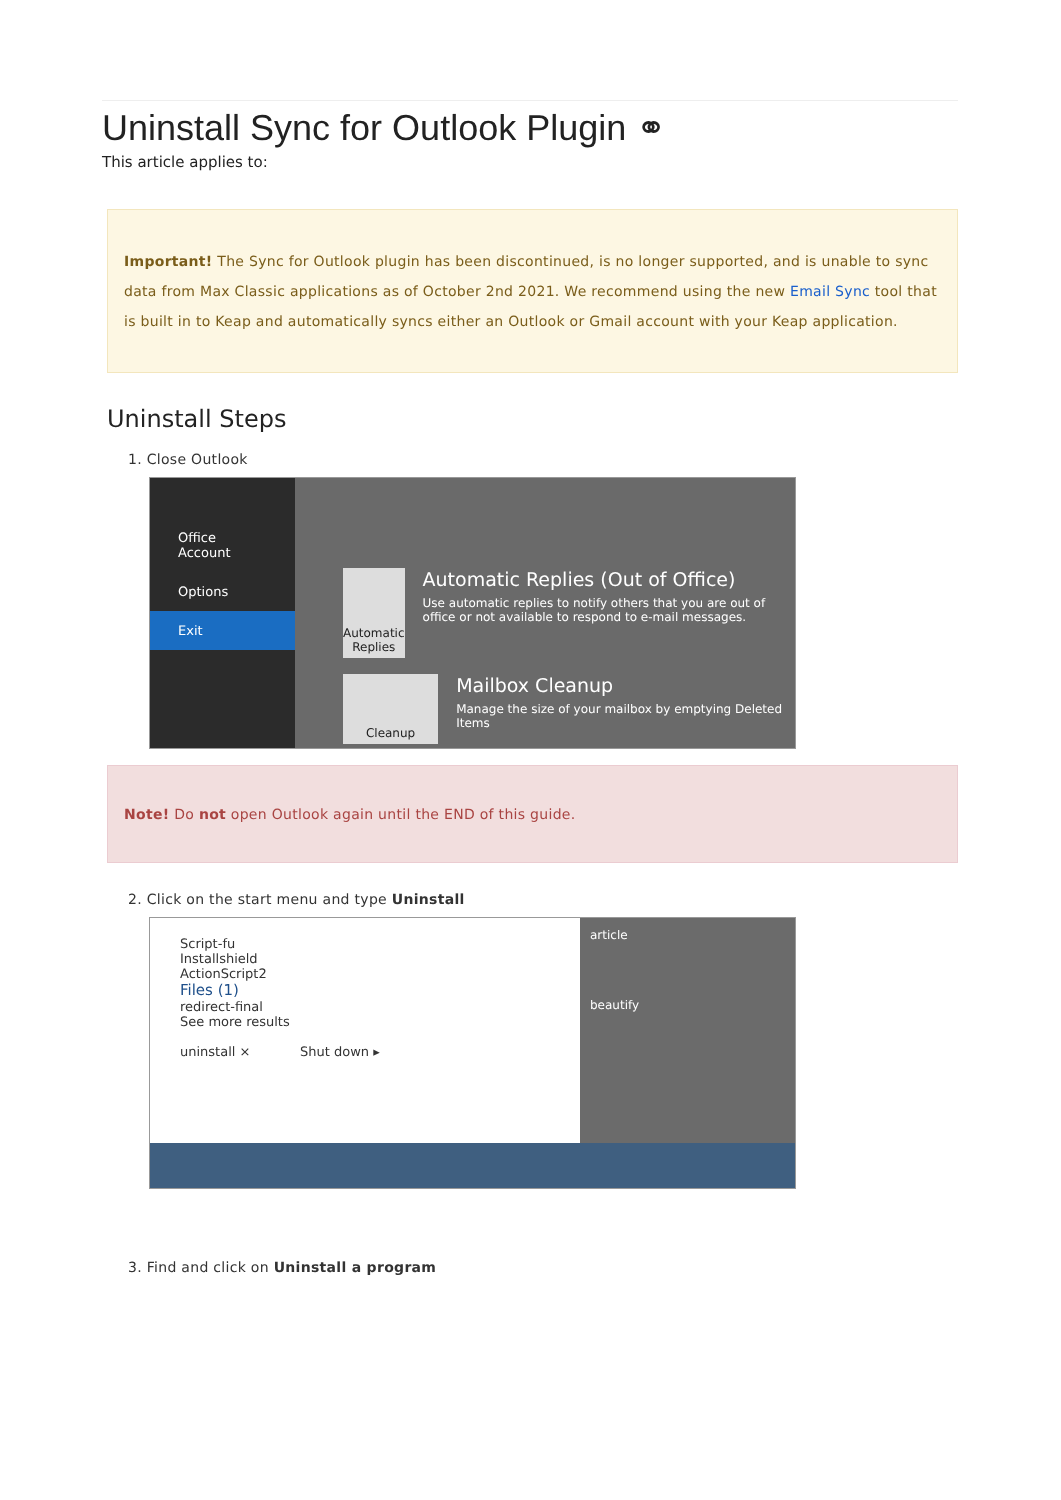Uninstall Sync for Outlook Plugin ⚭
This article applies to:
Important! The Sync for Outlook plugin has been discontinued, is no longer supported, and is unable to sync data from Max Classic applications as of October 2nd 2021. We recommend using the new Email Sync tool that is built in to Keap and automatically syncs either an Outlook or Gmail account with your Keap application.
Uninstall Steps
1. Close Outlook
Office Account
Options
Exit
Automatic Replies
Automatic Replies (Out of Office)
Use automatic replies to notify others that you are out of office or not available to respond to e-mail messages.
Cleanup
Mailbox Cleanup
Manage the size of your mailbox by emptying Deleted Items
Note! Do not open Outlook again until the END of this guide.
2. Click on the start menu and type Uninstall
Script-fu
Installshield
ActionScript2
Files (1)
redirect-final
See more results
uninstall × Shut down ▸
article
beautify
3. Find and click on Uninstall a program